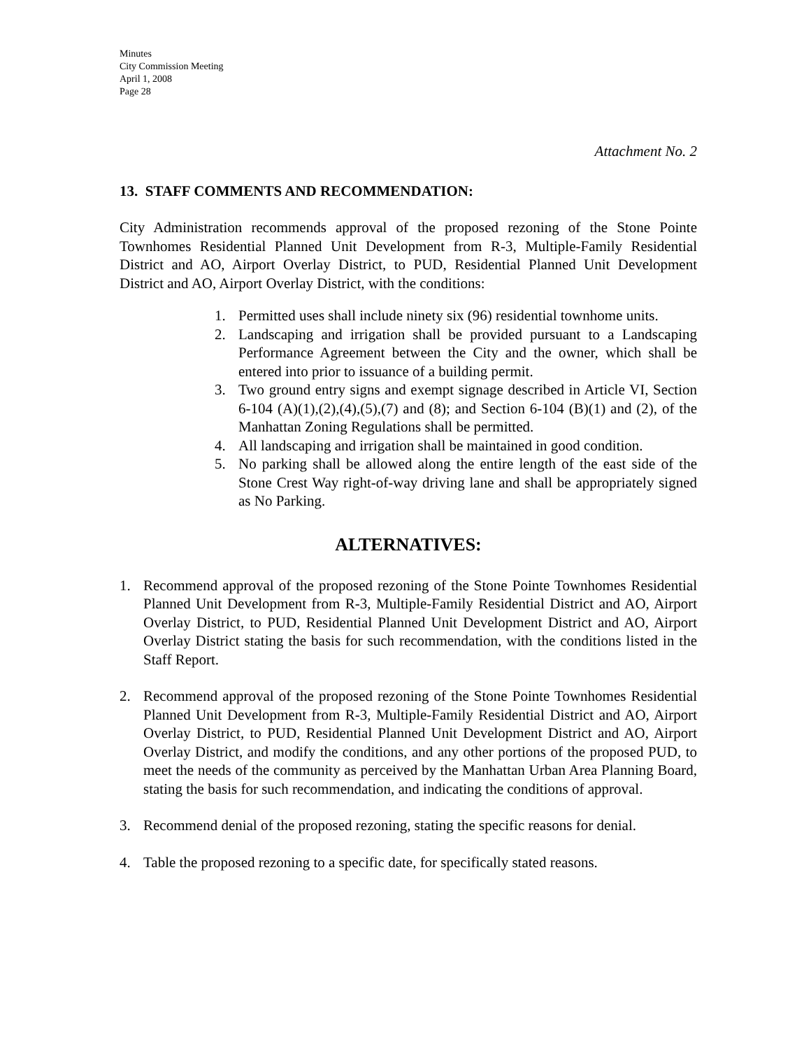Minutes
City Commission Meeting
April 1, 2008
Page 28
Attachment No. 2
13. STAFF COMMENTS AND RECOMMENDATION:
City Administration recommends approval of the proposed rezoning of the Stone Pointe Townhomes Residential Planned Unit Development from R-3, Multiple-Family Residential District and AO, Airport Overlay District, to PUD, Residential Planned Unit Development District and AO, Airport Overlay District, with the conditions:
1. Permitted uses shall include ninety six (96) residential townhome units.
2. Landscaping and irrigation shall be provided pursuant to a Landscaping Performance Agreement between the City and the owner, which shall be entered into prior to issuance of a building permit.
3. Two ground entry signs and exempt signage described in Article VI, Section 6-104 (A)(1),(2),(4),(5),(7) and (8); and Section 6-104 (B)(1) and (2), of the Manhattan Zoning Regulations shall be permitted.
4. All landscaping and irrigation shall be maintained in good condition.
5. No parking shall be allowed along the entire length of the east side of the Stone Crest Way right-of-way driving lane and shall be appropriately signed as No Parking.
ALTERNATIVES:
1. Recommend approval of the proposed rezoning of the Stone Pointe Townhomes Residential Planned Unit Development from R-3, Multiple-Family Residential District and AO, Airport Overlay District, to PUD, Residential Planned Unit Development District and AO, Airport Overlay District stating the basis for such recommendation, with the conditions listed in the Staff Report.
2. Recommend approval of the proposed rezoning of the Stone Pointe Townhomes Residential Planned Unit Development from R-3, Multiple-Family Residential District and AO, Airport Overlay District, to PUD, Residential Planned Unit Development District and AO, Airport Overlay District, and modify the conditions, and any other portions of the proposed PUD, to meet the needs of the community as perceived by the Manhattan Urban Area Planning Board, stating the basis for such recommendation, and indicating the conditions of approval.
3. Recommend denial of the proposed rezoning, stating the specific reasons for denial.
4. Table the proposed rezoning to a specific date, for specifically stated reasons.